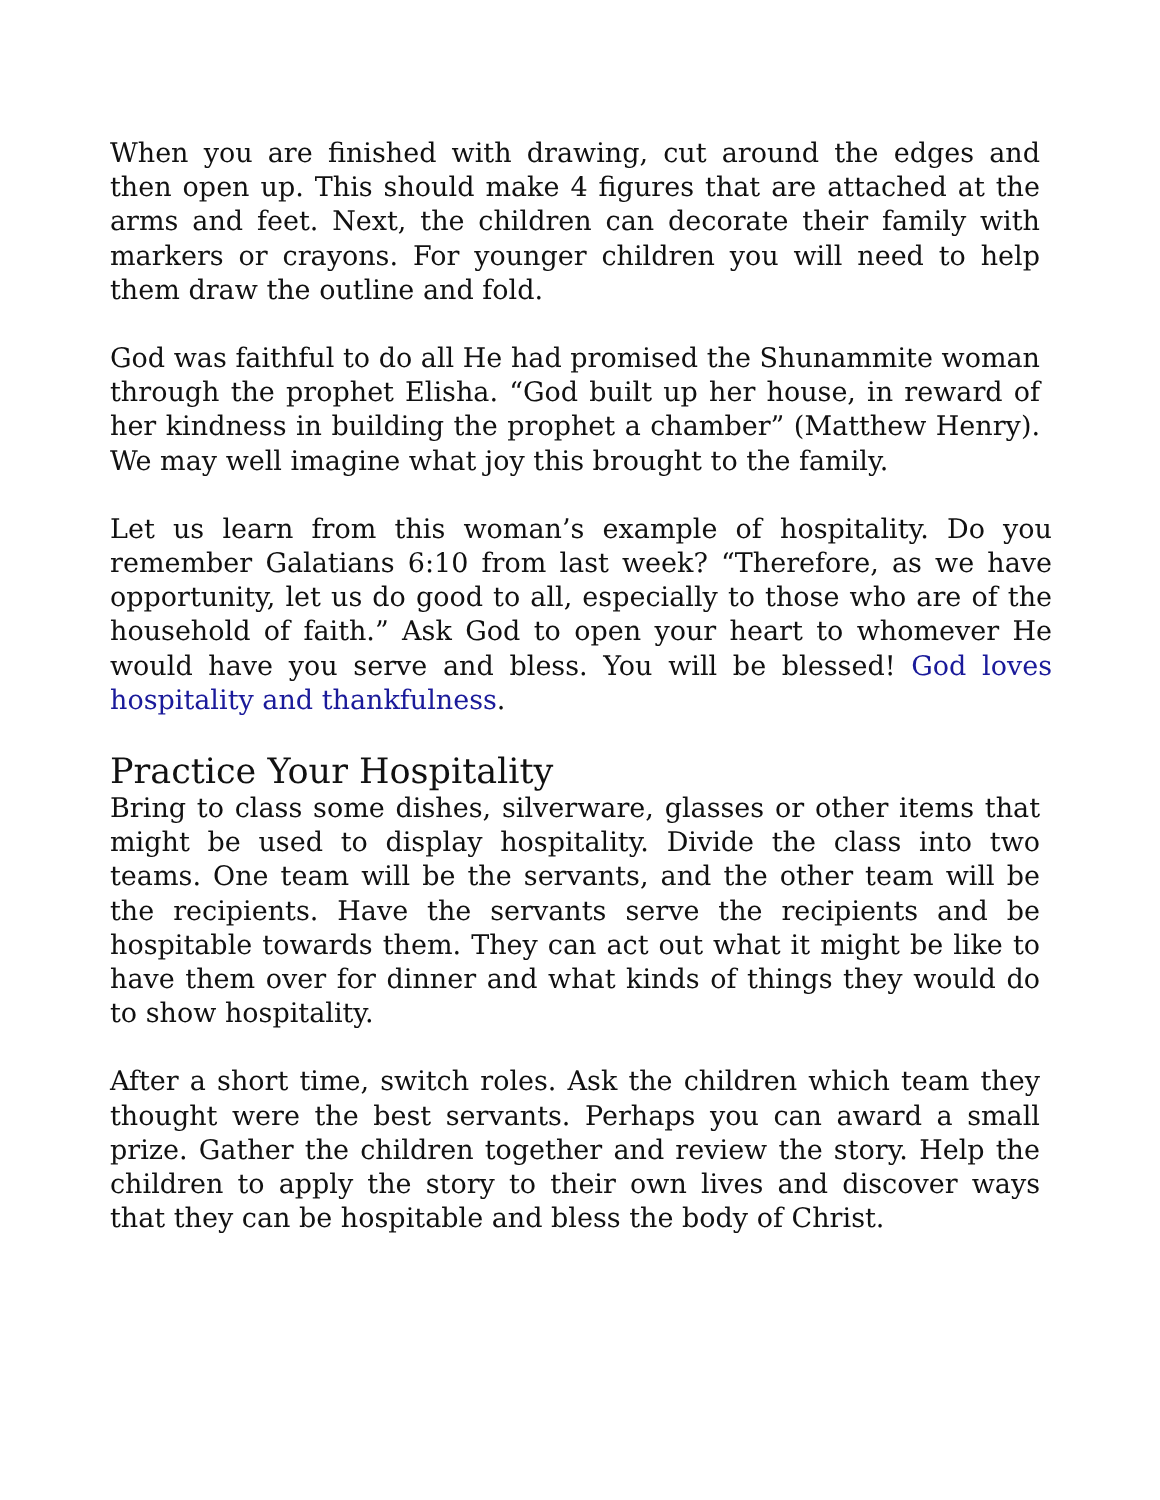When you are finished with drawing, cut around the edges and then open up. This should make 4 figures that are attached at the arms and feet. Next, the children can decorate their family with markers or crayons. For younger children you will need to help them draw the outline and fold.
God was faithful to do all He had promised the Shunammite woman through the prophet Elisha. “God built up her house, in reward of her kindness in building the prophet a chamber” (Matthew Henry). We may well imagine what joy this brought to the family.
Let us learn from this woman’s example of hospitality. Do you remember Galatians 6:10 from last week? “Therefore, as we have opportunity, let us do good to all, especially to those who are of the household of faith.” Ask God to open your heart to whomever He would have you serve and bless. You will be blessed! God loves hospitality and thankfulness.
Practice Your Hospitality
Bring to class some dishes, silverware, glasses or other items that might be used to display hospitality. Divide the class into two teams. One team will be the servants, and the other team will be the recipients. Have the servants serve the recipients and be hospitable towards them. They can act out what it might be like to have them over for dinner and what kinds of things they would do to show hospitality.
After a short time, switch roles. Ask the children which team they thought were the best servants. Perhaps you can award a small prize. Gather the children together and review the story. Help the children to apply the story to their own lives and discover ways that they can be hospitable and bless the body of Christ.